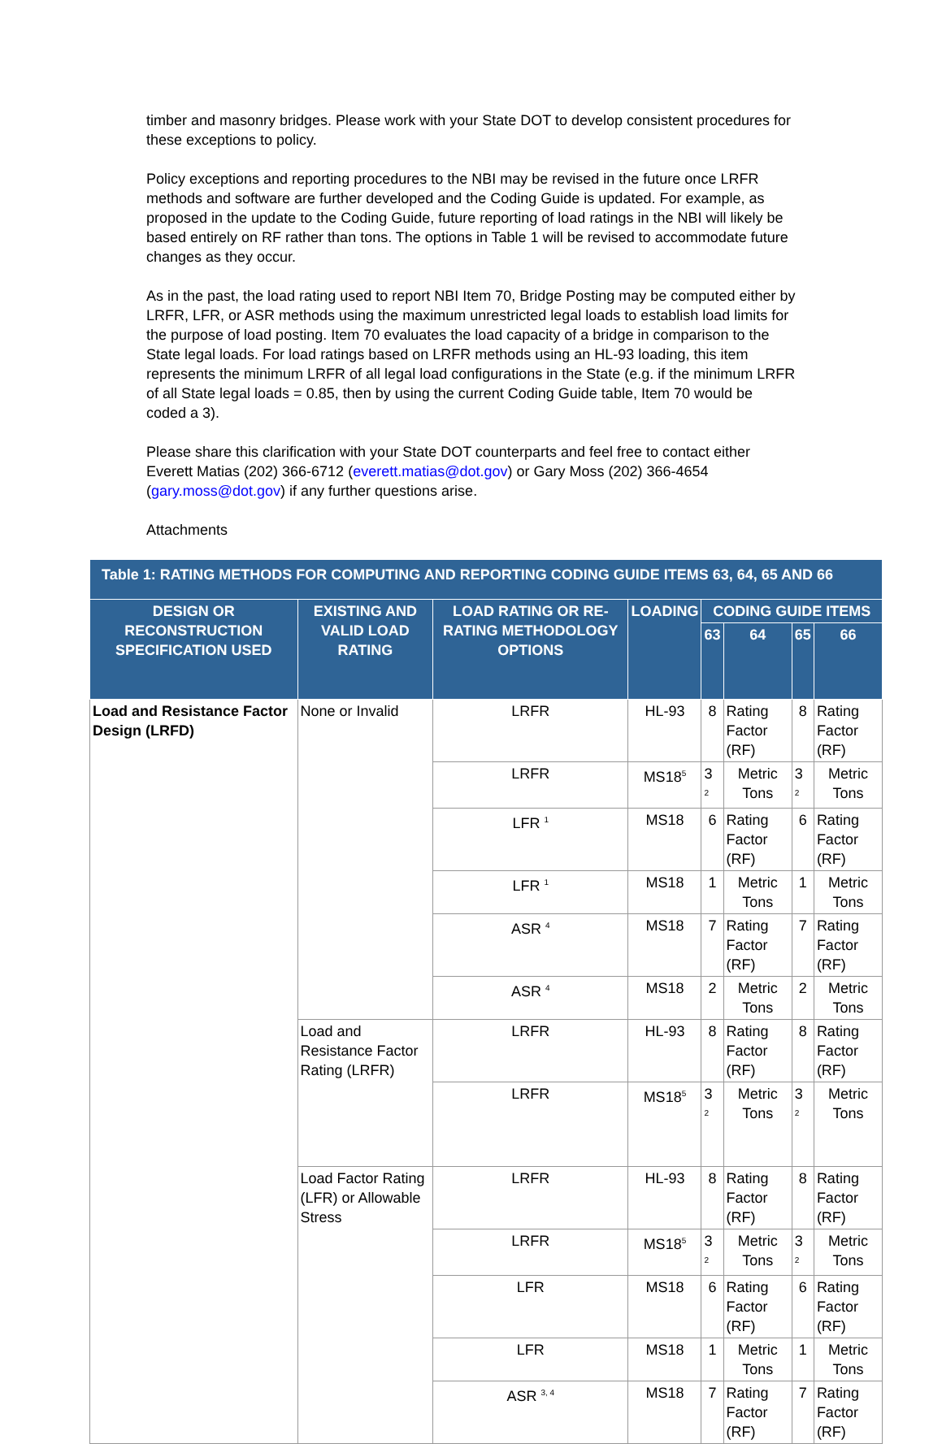timber and masonry bridges. Please work with your State DOT to develop consistent procedures for these exceptions to policy.
Policy exceptions and reporting procedures to the NBI may be revised in the future once LRFR methods and software are further developed and the Coding Guide is updated. For example, as proposed in the update to the Coding Guide, future reporting of load ratings in the NBI will likely be based entirely on RF rather than tons. The options in Table 1 will be revised to accommodate future changes as they occur.
As in the past, the load rating used to report NBI Item 70, Bridge Posting may be computed either by LRFR, LFR, or ASR methods using the maximum unrestricted legal loads to establish load limits for the purpose of load posting. Item 70 evaluates the load capacity of a bridge in comparison to the State legal loads. For load ratings based on LRFR methods using an HL-93 loading, this item represents the minimum LRFR of all legal load configurations in the State (e.g. if the minimum LRFR of all State legal loads = 0.85, then by using the current Coding Guide table, Item 70 would be coded a 3).
Please share this clarification with your State DOT counterparts and feel free to contact either Everett Matias (202) 366-6712 (everett.matias@dot.gov) or Gary Moss (202) 366-4654 (gary.moss@dot.gov) if any further questions arise.
Attachments
| Table 1: RATING METHODS FOR COMPUTING AND REPORTING CODING GUIDE ITEMS 63, 64, 65 AND 66 | | | | | | | |
| --- | --- | --- | --- | --- | --- | --- | --- |
| DESIGN OR RECONSTRUCTION SPECIFICATION USED | EXISTING AND VALID LOAD RATING | LOAD RATING OR RE-RATING METHODOLOGY OPTIONS | LOADING | CODING GUIDE ITEMS | | | |
| | | | | 63 | 64 | 65 | 66 |
| Load and Resistance Factor Design (LRFD) | None or Invalid | LRFR | HL-93 | 8 | Rating Factor (RF) | 8 | Rating Factor (RF) |
| | | LRFR | MS18<sup>5</sup> | 3 <sup>2</sup> | Metric Tons | 3 <sup>2</sup> | Metric Tons |
| | | LFR <sup>1</sup> | MS18 | 6 | Rating Factor (RF) | 6 | Rating Factor (RF) |
| | | LFR <sup>1</sup> | MS18 | 1 | Metric Tons | 1 | Metric Tons |
| | | ASR <sup>4</sup> | MS18 | 7 | Rating Factor (RF) | 7 | Rating Factor (RF) |
| | | ASR <sup>4</sup> | MS18 | 2 | Metric Tons | 2 | Metric Tons |
| | Load and Resistance Factor Rating (LRFR) | LRFR | HL-93 | 8 | Rating Factor (RF) | 8 | Rating Factor (RF) |
| | | LRFR | MS18<sup>5</sup> | 3 <sup>2</sup> | Metric Tons | 3 <sup>2</sup> | Metric Tons |
| | Load Factor Rating (LFR) or Allowable Stress | LRFR | HL-93 | 8 | Rating Factor (RF) | 8 | Rating Factor (RF) |
| | | LRFR | MS18<sup>5</sup> | 3 <sup>2</sup> | Metric Tons | 3 <sup>2</sup> | Metric Tons |
| | | LFR | MS18 | 6 | Rating Factor (RF) | 6 | Rating Factor (RF) |
| | | LFR | MS18 | 1 | Metric Tons | 1 | Metric Tons |
| | | ASR <sup>3, 4</sup> | MS18 | 7 | Rating Factor (RF) | 7 | Rating Factor (RF) |